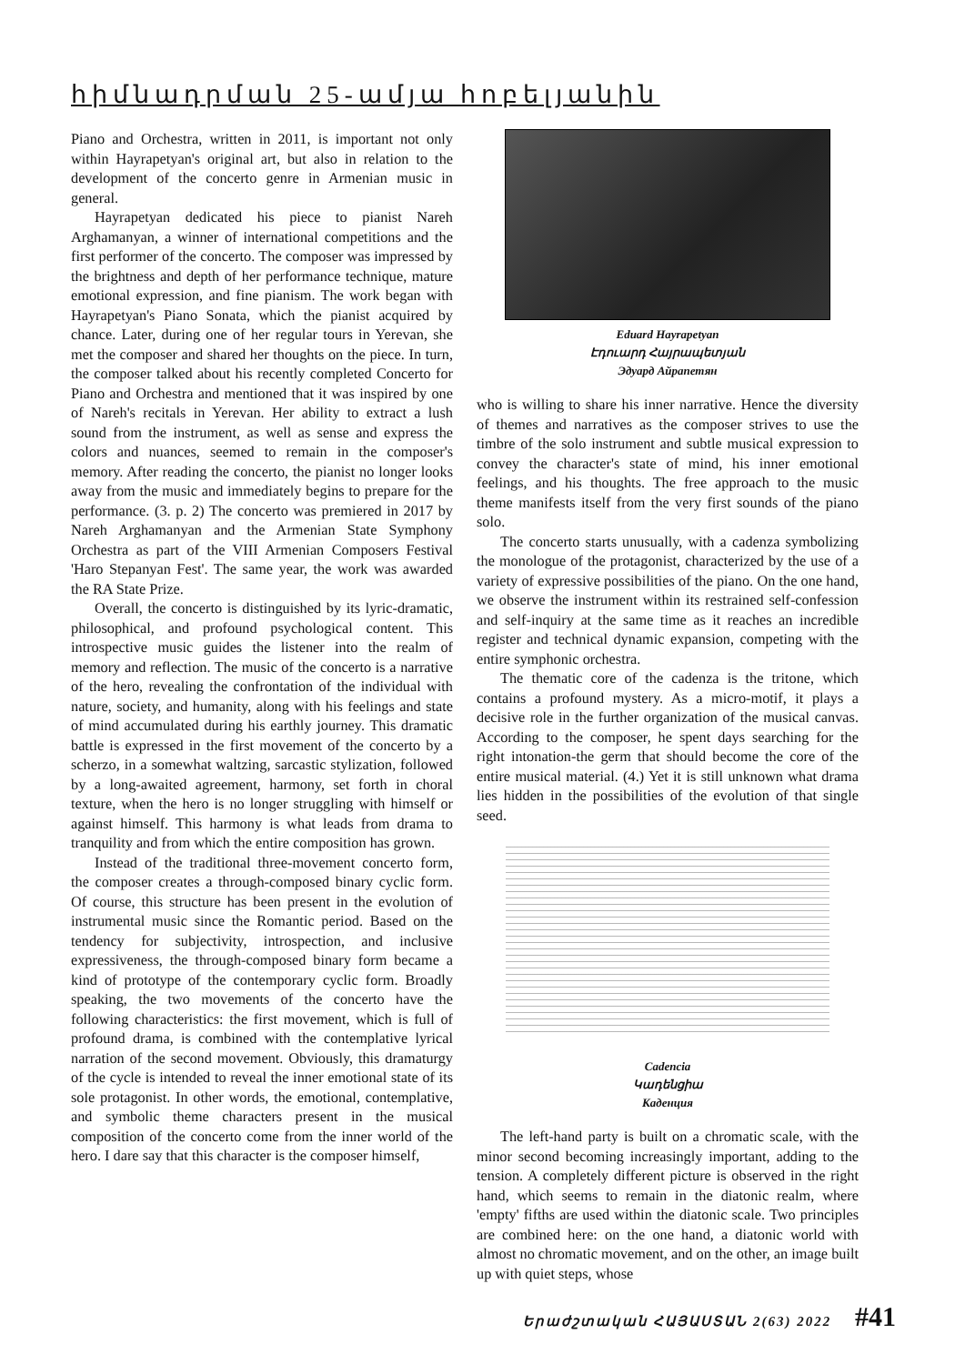հիմնադրման 25-ամյա հոբելյանին
Piano and Orchestra, written in 2011, is important not only within Hayrapetyan's original art, but also in relation to the development of the concerto genre in Armenian music in general.
Hayrapetyan dedicated his piece to pianist Nareh Arghamanyan, a winner of international competitions and the first performer of the concerto. The composer was impressed by the brightness and depth of her performance technique, mature emotional expression, and fine pianism. The work began with Hayrapetyan's Piano Sonata, which the pianist acquired by chance. Later, during one of her regular tours in Yerevan, she met the composer and shared her thoughts on the piece. In turn, the composer talked about his recently completed Concerto for Piano and Orchestra and mentioned that it was inspired by one of Nareh's recitals in Yerevan. Her ability to extract a lush sound from the instrument, as well as sense and express the colors and nuances, seemed to remain in the composer's memory. After reading the concerto, the pianist no longer looks away from the music and immediately begins to prepare for the performance. (3. p. 2) The concerto was premiered in 2017 by Nareh Arghamanyan and the Armenian State Symphony Orchestra as part of the VIII Armenian Composers Festival 'Haro Stepanyan Fest'. The same year, the work was awarded the RA State Prize.
Overall, the concerto is distinguished by its lyric-dramatic, philosophical, and profound psychological content. This introspective music guides the listener into the realm of memory and reflection. The music of the concerto is a narrative of the hero, revealing the confrontation of the individual with nature, society, and humanity, along with his feelings and state of mind accumulated during his earthly journey. This dramatic battle is expressed in the first movement of the concerto by a scherzo, in a somewhat waltzing, sarcastic stylization, followed by a long-awaited agreement, harmony, set forth in choral texture, when the hero is no longer struggling with himself or against himself. This harmony is what leads from drama to tranquility and from which the entire composition has grown.
Instead of the traditional three-movement concerto form, the composer creates a through-composed binary cyclic form. Of course, this structure has been present in the evolution of instrumental music since the Romantic period. Based on the tendency for subjectivity, introspection, and inclusive expressiveness, the through-composed binary form became a kind of prototype of the contemporary cyclic form. Broadly speaking, the two movements of the concerto have the following characteristics: the first movement, which is full of profound drama, is combined with the contemplative lyrical narration of the second movement. Obviously, this dramaturgy of the cycle is intended to reveal the inner emotional state of its sole protagonist. In other words, the emotional, contemplative, and symbolic theme characters present in the musical composition of the concerto come from the inner world of the hero. I dare say that this character is the composer himself,
Eduard Hayrapetyan
Էդուարդ Հայրապետյան
Эдуард Айрапетян
who is willing to share his inner narrative. Hence the diversity of themes and narratives as the composer strives to use the timbre of the solo instrument and subtle musical expression to convey the character's state of mind, his inner emotional feelings, and his thoughts. The free approach to the music theme manifests itself from the very first sounds of the piano solo.
The concerto starts unusually, with a cadenza symbolizing the monologue of the protagonist, characterized by the use of a variety of expressive possibilities of the piano. On the one hand, we observe the instrument within its restrained self-confession and self-inquiry at the same time as it reaches an incredible register and technical dynamic expansion, competing with the entire symphonic orchestra.
The thematic core of the cadenza is the tritone, which contains a profound mystery. As a micro-motif, it plays a decisive role in the further organization of the musical canvas. According to the composer, he spent days searching for the right intonation-the germ that should become the core of the entire musical material. (4.) Yet it is still unknown what drama lies hidden in the possibilities of the evolution of that single seed.
Cadencia
Կադենցիա
Каденция
The left-hand party is built on a chromatic scale, with the minor second becoming increasingly important, adding to the tension. A completely different picture is observed in the right hand, which seems to remain in the diatonic realm, where 'empty' fifths are used within the diatonic scale. Two principles are combined here: on the one hand, a diatonic world with almost no chromatic movement, and on the other, an image built up with quiet steps, whose
Երաժշտական ՀԱՅԱՍՏԱՆ 2(63) 2022 #41